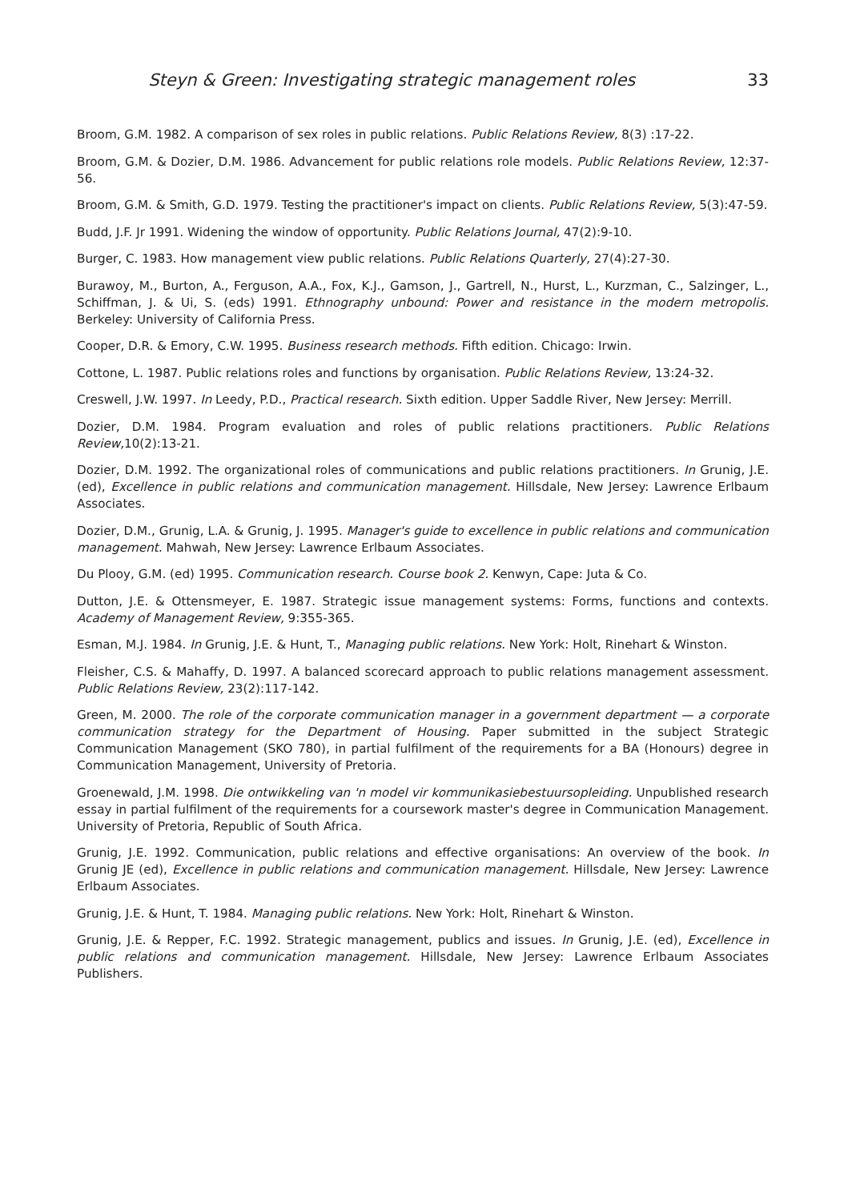Steyn & Green: Investigating strategic management roles 33
Broom, G.M. 1982. A comparison of sex roles in public relations. Public Relations Review, 8(3) :17-22.
Broom, G.M. & Dozier, D.M. 1986. Advancement for public relations role models. Public Relations Review, 12:37-56.
Broom, G.M. & Smith, G.D. 1979. Testing the practitioner's impact on clients. Public Relations Review, 5(3):47-59.
Budd, J.F. Jr 1991. Widening the window of opportunity. Public Relations Journal, 47(2):9-10.
Burger, C. 1983. How management view public relations. Public Relations Quarterly, 27(4):27-30.
Burawoy, M., Burton, A., Ferguson, A.A., Fox, K.J., Gamson, J., Gartrell, N., Hurst, L., Kurzman, C., Salzinger, L., Schiffman, J. & Ui, S. (eds) 1991. Ethnography unbound: Power and resistance in the modern metropolis. Berkeley: University of California Press.
Cooper, D.R. & Emory, C.W. 1995. Business research methods. Fifth edition. Chicago: Irwin.
Cottone, L. 1987. Public relations roles and functions by organisation. Public Relations Review, 13:24-32.
Creswell, J.W. 1997. In Leedy, P.D., Practical research. Sixth edition. Upper Saddle River, New Jersey: Merrill.
Dozier, D.M. 1984. Program evaluation and roles of public relations practitioners. Public Relations Review, 10(2):13-21.
Dozier, D.M. 1992. The organizational roles of communications and public relations practitioners. In Grunig, J.E. (ed), Excellence in public relations and communication management. Hillsdale, New Jersey: Lawrence Erlbaum Associates.
Dozier, D.M., Grunig, L.A. & Grunig, J. 1995. Manager's guide to excellence in public relations and communication management. Mahwah, New Jersey: Lawrence Erlbaum Associates.
Du Plooy, G.M. (ed) 1995. Communication research. Course book 2. Kenwyn, Cape: Juta & Co.
Dutton, J.E. & Ottensmeyer, E. 1987. Strategic issue management systems: Forms, functions and contexts. Academy of Management Review, 9:355-365.
Esman, M.J. 1984. In Grunig, J.E. & Hunt, T., Managing public relations. New York: Holt, Rinehart & Winston.
Fleisher, C.S. & Mahaffy, D. 1997. A balanced scorecard approach to public relations management assessment. Public Relations Review, 23(2):117-142.
Green, M. 2000. The role of the corporate communication manager in a government department — a corporate communication strategy for the Department of Housing. Paper submitted in the subject Strategic Communication Management (SKO 780), in partial fulfilment of the requirements for a BA (Honours) degree in Communication Management, University of Pretoria.
Groenewald, J.M. 1998. Die ontwikkeling van 'n model vir kommunikasiebestuursopleiding. Unpublished research essay in partial fulfilment of the requirements for a coursework master's degree in Communication Management. University of Pretoria, Republic of South Africa.
Grunig, J.E. 1992. Communication, public relations and effective organisations: An overview of the book. In Grunig JE (ed), Excellence in public relations and communication management. Hillsdale, New Jersey: Lawrence Erlbaum Associates.
Grunig, J.E. & Hunt, T. 1984. Managing public relations. New York: Holt, Rinehart & Winston.
Grunig, J.E. & Repper, F.C. 1992. Strategic management, publics and issues. In Grunig, J.E. (ed), Excellence in public relations and communication management. Hillsdale, New Jersey: Lawrence Erlbaum Associates Publishers.